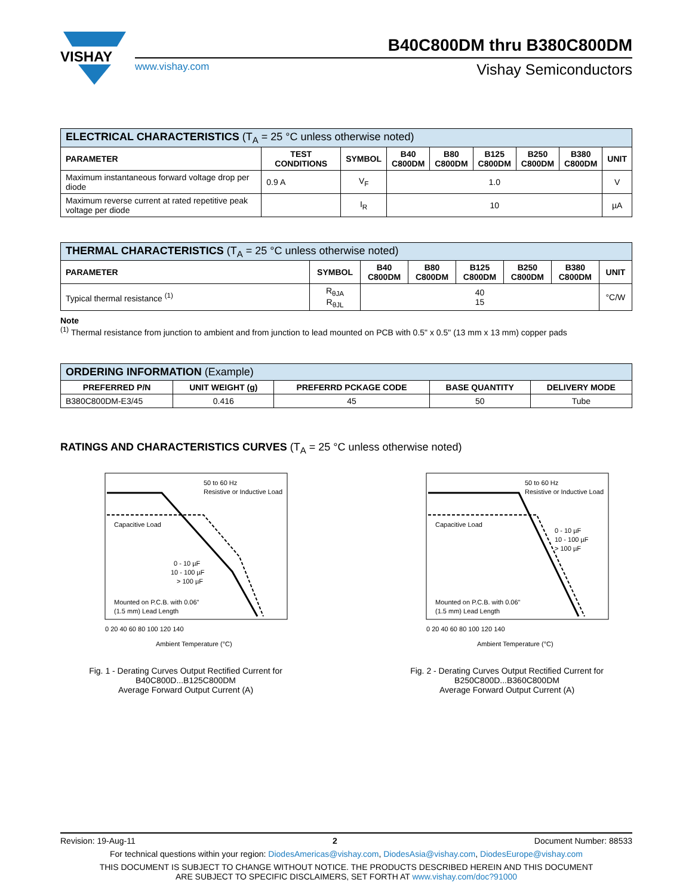VISHAY
B40C800DM thru B380C800DM
www.vishay.com
Vishay Semiconductors
| ELECTRICAL CHARACTERISTICS (T<sub>A</sub> = 25 °C unless otherwise noted) | | | | | | | | |
| --- | --- | --- | --- | --- | --- | --- | --- | --- |
| PARAMETER | TEST CONDITIONS | SYMBOL | B40 C800DM | B80 C800DM | B125 C800DM | B250 C800DM | B380 C800DM | UNIT |
| Maximum instantaneous forward voltage drop per diode | 0.9 A | V<sub>F</sub> | 1.0 | | | | | V |
| Maximum reverse current at rated repetitive peak voltage per diode | | I<sub>R</sub> | 10 | | | | | µA |
| THERMAL CHARACTERISTICS (T<sub>A</sub> = 25 °C unless otherwise noted) | | | | | | | |
| --- | --- | --- | --- | --- | --- | --- | --- |
| PARAMETER | SYMBOL | B40 C800DM | B80 C800DM | B125 C800DM | B250 C800DM | B380 C800DM | UNIT |
| Typical thermal resistance <sup>(1)</sup> | R<sub>θJA</sub> R<sub>θJL</sub> | 40 15 | | | | | °C/W |
Note
<sup>(1)</sup> Thermal resistance from junction to ambient and from junction to lead mounted on PCB with 0.5" x 0.5" (13 mm x 13 mm) copper pads
| ORDERING INFORMATION (Example) | | | | |
| --- | --- | --- | --- | --- |
| PREFERRED P/N | UNIT WEIGHT (g) | PREFERRD PCKAGE CODE | BASE QUANTITY | DELIVERY MODE |
| B380C800DM-E3/45 | 0.416 | 45 | 50 | Tube |
RATINGS AND CHARACTERISTICS CURVES (T<sub>A</sub> = 25 °C unless otherwise noted)
Capacitive Load
50 to 60 Hz
Resistive or Inductive Load
0 - 10 µF
10 - 100 µF
> 100 µF
Mounted on P.C.B. with 0.06"
(1.5 mm) Lead Length
0 20 40 60 80 100 120 140
Ambient Temperature (°C)
Fig. 1 - Derating Curves Output Rectified Current for B40C800D...B125C800DM
Average Forward Output Current (A)
Capacitive Load
50 to 60 Hz
Resistive or Inductive Load
0 - 10 µF
10 - 100 µF
> 100 µF
Mounted on P.C.B. with 0.06"
(1.5 mm) Lead Length
0 20 40 60 80 100 120 140
Ambient Temperature (°C)
Fig. 2 - Derating Curves Output Rectified Current for B250C800D...B360C800DM
Average Forward Output Current (A)
Revision: 19-Aug-11 2 Document Number: 88533
For technical questions within your region: DiodesAmericas@vishay.com, DiodesAsia@vishay.com, DiodesEurope@vishay.com
THIS DOCUMENT IS SUBJECT TO CHANGE WITHOUT NOTICE. THE PRODUCTS DESCRIBED HEREIN AND THIS DOCUMENT
ARE SUBJECT TO SPECIFIC DISCLAIMERS, SET FORTH AT www.vishay.com/doc?91000